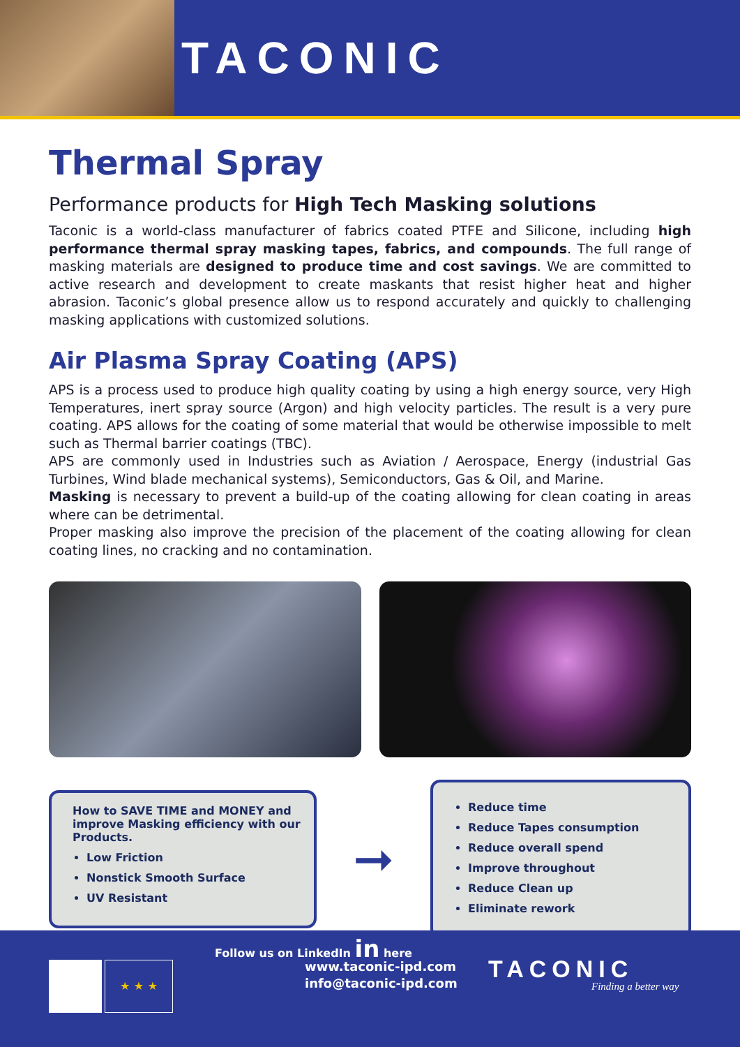TACONIC
Thermal Spray
Performance products for High Tech Masking solutions
Taconic is a world-class manufacturer of fabrics coated PTFE and Silicone, including high performance thermal spray masking tapes, fabrics, and compounds. The full range of masking materials are designed to produce time and cost savings. We are committed to active research and development to create maskants that resist higher heat and higher abrasion. Taconic’s global presence allow us to respond accurately and quickly to challenging masking applications with customized solutions.
Air Plasma Spray Coating (APS)
APS is a process used to produce high quality coating by using a high energy source, very High Temperatures, inert spray source (Argon) and high velocity particles. The result is a very pure coating. APS allows for the coating of some material that would be otherwise impossible to melt such as Thermal barrier coatings (TBC).
APS are commonly used in Industries such as Aviation / Aerospace, Energy (industrial Gas Turbines, Wind blade mechanical systems), Semiconductors, Gas & Oil, and Marine.
Masking is necessary to prevent a build-up of the coating allowing for clean coating in areas where can be detrimental.
Proper masking also improve the precision of the placement of the coating allowing for clean coating lines, no cracking and no contamination.
How to SAVE TIME and MONEY and improve Masking efficiency with our Products.
Low Friction
Nonstick Smooth Surface
UV Resistant
➞
Reduce time
Reduce Tapes consumption
Reduce overall spend
Improve throughout
Reduce Clean up
Eliminate rework
Follow us on LinkedIn in here
★ ★ ★
www.taconic-ipd.com
info@taconic-ipd.com
TACONIC
Finding a better way